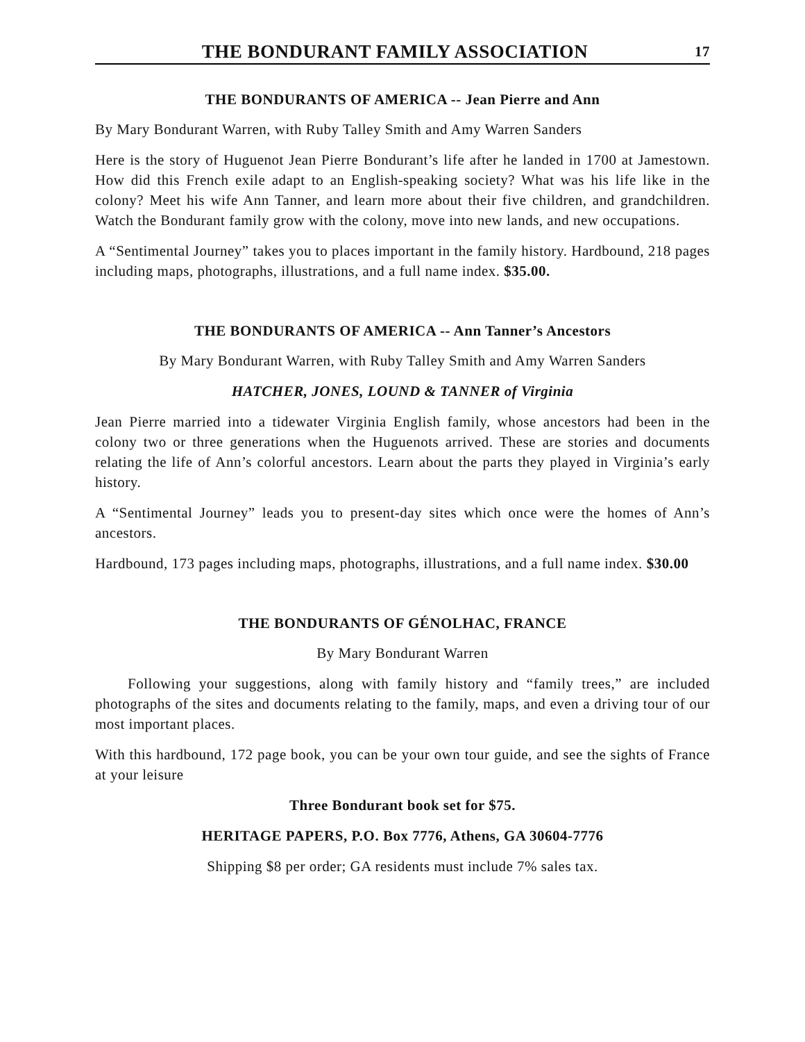THE BONDURANT FAMILY ASSOCIATION 17
THE BONDURANTS OF AMERICA -- Jean Pierre and Ann
By Mary Bondurant Warren, with Ruby Talley Smith and Amy Warren Sanders
Here is the story of Huguenot Jean Pierre Bondurant’s life after he landed in 1700 at Jamestown. How did this French exile adapt to an English-speaking society? What was his life like in the colony? Meet his wife Ann Tanner, and learn more about their five children, and grandchildren. Watch the Bondurant family grow with the colony, move into new lands, and new occupations.
A “Sentimental Journey” takes you to places important in the family history. Hardbound, 218 pages including maps, photographs, illustrations, and a full name index. $35.00.
THE BONDURANTS OF AMERICA -- Ann Tanner’s Ancestors
By Mary Bondurant Warren, with Ruby Talley Smith and Amy Warren Sanders
HATCHER, JONES, LOUND & TANNER of Virginia
Jean Pierre married into a tidewater Virginia English family, whose ancestors had been in the colony two or three generations when the Huguenots arrived. These are stories and documents relating the life of Ann’s colorful ancestors. Learn about the parts they played in Virginia’s early history.
A “Sentimental Journey” leads you to present-day sites which once were the homes of Ann’s ancestors.
Hardbound, 173 pages including maps, photographs, illustrations, and a full name index. $30.00
THE BONDURANTS OF GÉNOLHAC, FRANCE
By Mary Bondurant Warren
Following your suggestions, along with family history and “family trees,” are included photographs of the sites and documents relating to the family, maps, and even a driving tour of our most important places.
With this hardbound, 172 page book, you can be your own tour guide, and see the sights of France at your leisure
Three Bondurant book set for $75.
HERITAGE PAPERS, P.O. Box 7776, Athens, GA 30604-7776
Shipping $8 per order; GA residents must include 7% sales tax.